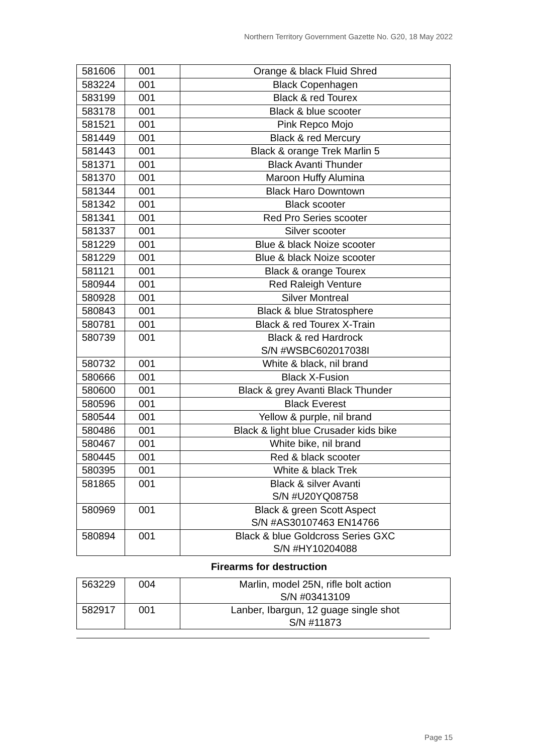Northern Territory Government Gazette No. G20, 18 May 2022
| 581606 | 001 | Orange & black Fluid Shred |
| 583224 | 001 | Black Copenhagen |
| 583199 | 001 | Black & red Tourex |
| 583178 | 001 | Black & blue scooter |
| 581521 | 001 | Pink Repco Mojo |
| 581449 | 001 | Black & red Mercury |
| 581443 | 001 | Black & orange Trek Marlin 5 |
| 581371 | 001 | Black Avanti Thunder |
| 581370 | 001 | Maroon Huffy Alumina |
| 581344 | 001 | Black Haro Downtown |
| 581342 | 001 | Black scooter |
| 581341 | 001 | Red Pro Series scooter |
| 581337 | 001 | Silver scooter |
| 581229 | 001 | Blue & black Noize scooter |
| 581229 | 001 | Blue & black Noize scooter |
| 581121 | 001 | Black & orange Tourex |
| 580944 | 001 | Red Raleigh Venture |
| 580928 | 001 | Silver Montreal |
| 580843 | 001 | Black & blue Stratosphere |
| 580781 | 001 | Black & red Tourex X-Train |
| 580739 | 001 | Black & red Hardrock S/N #WSBC602017038I |
| 580732 | 001 | White & black, nil brand |
| 580666 | 001 | Black X-Fusion |
| 580600 | 001 | Black & grey Avanti Black Thunder |
| 580596 | 001 | Black Everest |
| 580544 | 001 | Yellow & purple, nil brand |
| 580486 | 001 | Black & light blue Crusader kids bike |
| 580467 | 001 | White bike, nil brand |
| 580445 | 001 | Red & black scooter |
| 580395 | 001 | White & black Trek |
| 581865 | 001 | Black & silver Avanti S/N #U20YQ08758 |
| 580969 | 001 | Black & green Scott Aspect S/N #AS30107463 EN14766 |
| 580894 | 001 | Black & blue Goldcross Series GXC S/N #HY10204088 |
Firearms for destruction
| 563229 | 004 | Marlin, model 25N, rifle bolt action S/N #03413109 |
| 582917 | 001 | Lanber, Ibargun, 12 guage single shot S/N #11873 |
Page 15